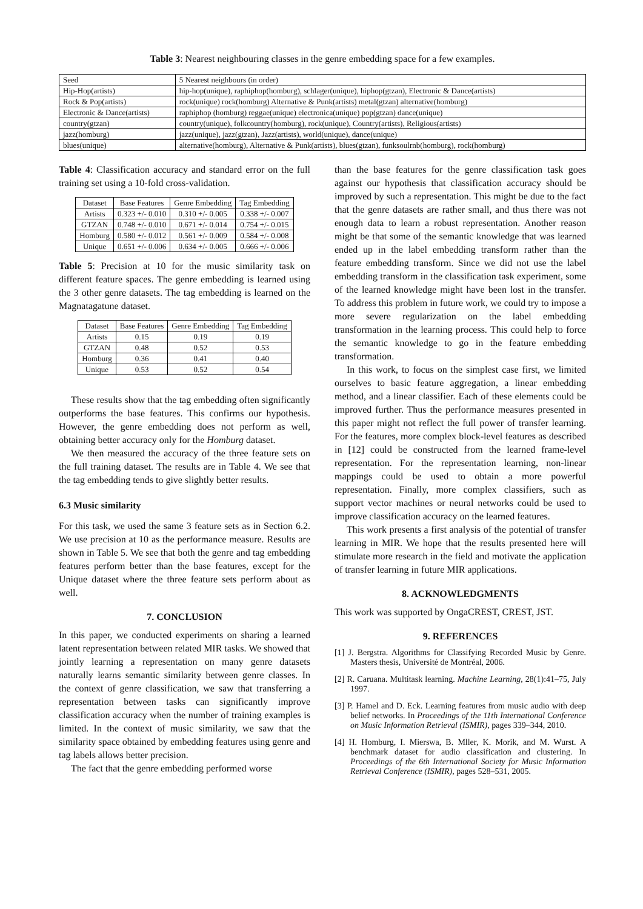Table 3: Nearest neighbouring classes in the genre embedding space for a few examples.
| Seed | 5 Nearest neighbours (in order) |
| --- | --- |
| Hip-Hop(artists) | hip-hop(unique), raphiphop(homburg), schlager(unique), hiphop(gtzan), Electronic & Dance(artists) |
| Rock & Pop(artists) | rock(unique) rock(homburg) Alternative & Punk(artists) metal(gtzan) alternative(homburg) |
| Electronic & Dance(artists) | raphiphop (homburg) reggae(unique) electronica(unique) pop(gtzan) dance(unique) |
| country(gtzan) | country(unique), folkcountry(homburg), rock(unique), Country(artists), Religious(artists) |
| jazz(homburg) | jazz(unique), jazz(gtzan), Jazz(artists), world(unique), dance(unique) |
| blues(unique) | alternative(homburg), Alternative & Punk(artists), blues(gtzan), funksoulrnb(homburg), rock(homburg) |
Table 4: Classification accuracy and standard error on the full training set using a 10-fold cross-validation.
| Dataset | Base Features | Genre Embedding | Tag Embedding |
| --- | --- | --- | --- |
| Artists | 0.323 +/- 0.010 | 0.310 +/- 0.005 | 0.338 +/- 0.007 |
| GTZAN | 0.748 +/- 0.010 | 0.671 +/- 0.014 | 0.754 +/- 0.015 |
| Homburg | 0.580 +/- 0.012 | 0.561 +/- 0.009 | 0.584 +/- 0.008 |
| Unique | 0.651 +/- 0.006 | 0.634 +/- 0.005 | 0.666 +/- 0.006 |
Table 5: Precision at 10 for the music similarity task on different feature spaces. The genre embedding is learned using the 3 other genre datasets. The tag embedding is learned on the Magnatagatune dataset.
| Dataset | Base Features | Genre Embedding | Tag Embedding |
| --- | --- | --- | --- |
| Artists | 0.15 | 0.19 | 0.19 |
| GTZAN | 0.48 | 0.52 | 0.53 |
| Homburg | 0.36 | 0.41 | 0.40 |
| Unique | 0.53 | 0.52 | 0.54 |
These results show that the tag embedding often significantly outperforms the base features. This confirms our hypothesis. However, the genre embedding does not perform as well, obtaining better accuracy only for the Homburg dataset.
We then measured the accuracy of the three feature sets on the full training dataset. The results are in Table 4. We see that the tag embedding tends to give slightly better results.
6.3 Music similarity
For this task, we used the same 3 feature sets as in Section 6.2. We use precision at 10 as the performance measure. Results are shown in Table 5. We see that both the genre and tag embedding features perform better than the base features, except for the Unique dataset where the three feature sets perform about as well.
7. CONCLUSION
In this paper, we conducted experiments on sharing a learned latent representation between related MIR tasks. We showed that jointly learning a representation on many genre datasets naturally learns semantic similarity between genre classes. In the context of genre classification, we saw that transferring a representation between tasks can significantly improve classification accuracy when the number of training examples is limited. In the context of music similarity, we saw that the similarity space obtained by embedding features using genre and tag labels allows better precision.
The fact that the genre embedding performed worse
than the base features for the genre classification task goes against our hypothesis that classification accuracy should be improved by such a representation. This might be due to the fact that the genre datasets are rather small, and thus there was not enough data to learn a robust representation. Another reason might be that some of the semantic knowledge that was learned ended up in the label embedding transform rather than the feature embedding transform. Since we did not use the label embedding transform in the classification task experiment, some of the learned knowledge might have been lost in the transfer. To address this problem in future work, we could try to impose a more severe regularization on the label embedding transformation in the learning process. This could help to force the semantic knowledge to go in the feature embedding transformation.
In this work, to focus on the simplest case first, we limited ourselves to basic feature aggregation, a linear embedding method, and a linear classifier. Each of these elements could be improved further. Thus the performance measures presented in this paper might not reflect the full power of transfer learning. For the features, more complex block-level features as described in [12] could be constructed from the learned frame-level representation. For the representation learning, non-linear mappings could be used to obtain a more powerful representation. Finally, more complex classifiers, such as support vector machines or neural networks could be used to improve classification accuracy on the learned features.
This work presents a first analysis of the potential of transfer learning in MIR. We hope that the results presented here will stimulate more research in the field and motivate the application of transfer learning in future MIR applications.
8. ACKNOWLEDGMENTS
This work was supported by OngaCREST, CREST, JST.
9. REFERENCES
[1] J. Bergstra. Algorithms for Classifying Recorded Music by Genre. Masters thesis, Université de Montréal, 2006.
[2] R. Caruana. Multitask learning. Machine Learning, 28(1):41–75, July 1997.
[3] P. Hamel and D. Eck. Learning features from music audio with deep belief networks. In Proceedings of the 11th International Conference on Music Information Retrieval (ISMIR), pages 339–344, 2010.
[4] H. Homburg, I. Mierswa, B. Mller, K. Morik, and M. Wurst. A benchmark dataset for audio classification and clustering. In Proceedings of the 6th International Society for Music Information Retrieval Conference (ISMIR), pages 528–531, 2005.